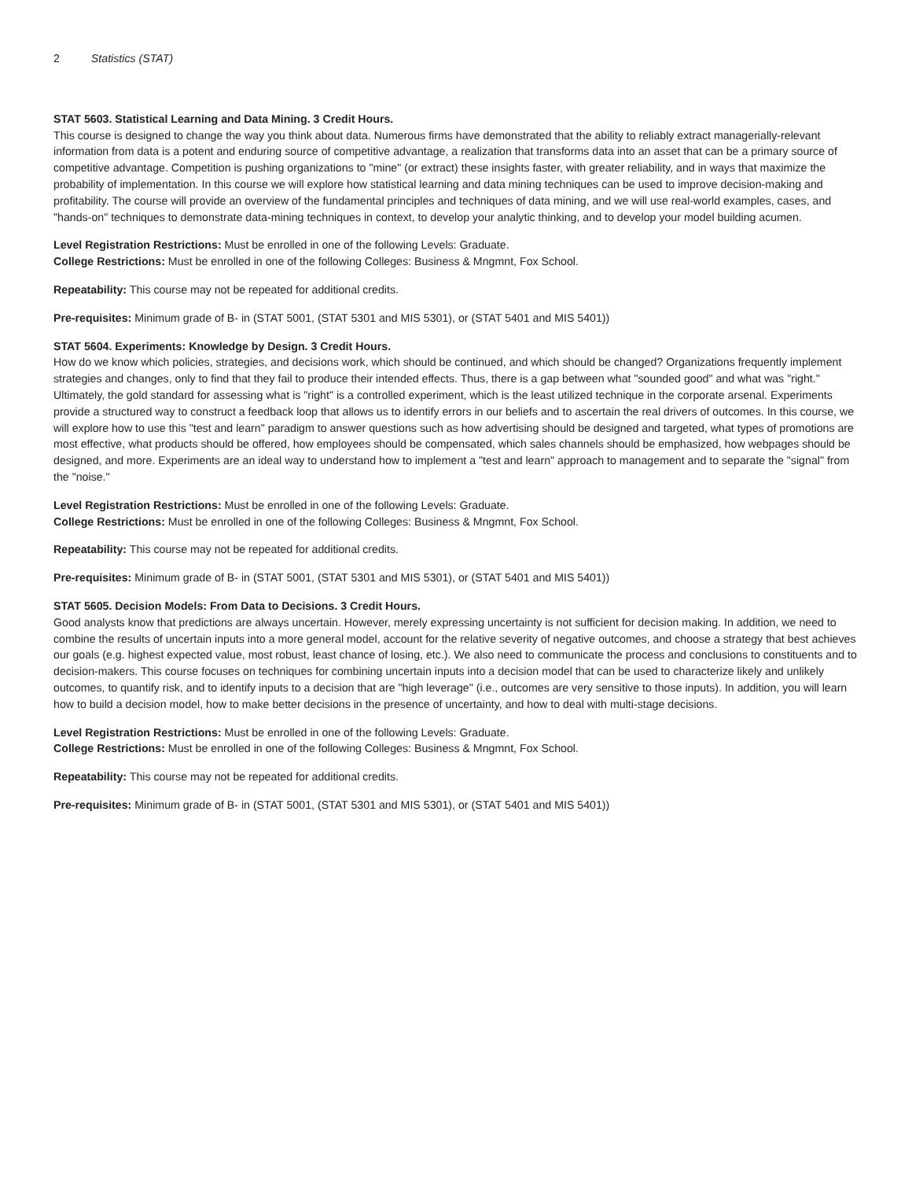2 Statistics (STAT)
STAT 5603. Statistical Learning and Data Mining. 3 Credit Hours.
This course is designed to change the way you think about data. Numerous firms have demonstrated that the ability to reliably extract managerially-relevant information from data is a potent and enduring source of competitive advantage, a realization that transforms data into an asset that can be a primary source of competitive advantage. Competition is pushing organizations to "mine" (or extract) these insights faster, with greater reliability, and in ways that maximize the probability of implementation. In this course we will explore how statistical learning and data mining techniques can be used to improve decision-making and profitability. The course will provide an overview of the fundamental principles and techniques of data mining, and we will use real-world examples, cases, and "hands-on" techniques to demonstrate data-mining techniques in context, to develop your analytic thinking, and to develop your model building acumen.
Level Registration Restrictions: Must be enrolled in one of the following Levels: Graduate.
College Restrictions: Must be enrolled in one of the following Colleges: Business & Mngmnt, Fox School.
Repeatability: This course may not be repeated for additional credits.
Pre-requisites: Minimum grade of B- in (STAT 5001, (STAT 5301 and MIS 5301), or (STAT 5401 and MIS 5401))
STAT 5604. Experiments: Knowledge by Design. 3 Credit Hours.
How do we know which policies, strategies, and decisions work, which should be continued, and which should be changed? Organizations frequently implement strategies and changes, only to find that they fail to produce their intended effects. Thus, there is a gap between what "sounded good" and what was "right." Ultimately, the gold standard for assessing what is "right" is a controlled experiment, which is the least utilized technique in the corporate arsenal. Experiments provide a structured way to construct a feedback loop that allows us to identify errors in our beliefs and to ascertain the real drivers of outcomes. In this course, we will explore how to use this "test and learn" paradigm to answer questions such as how advertising should be designed and targeted, what types of promotions are most effective, what products should be offered, how employees should be compensated, which sales channels should be emphasized, how webpages should be designed, and more. Experiments are an ideal way to understand how to implement a "test and learn" approach to management and to separate the "signal" from the "noise."
Level Registration Restrictions: Must be enrolled in one of the following Levels: Graduate.
College Restrictions: Must be enrolled in one of the following Colleges: Business & Mngmnt, Fox School.
Repeatability: This course may not be repeated for additional credits.
Pre-requisites: Minimum grade of B- in (STAT 5001, (STAT 5301 and MIS 5301), or (STAT 5401 and MIS 5401))
STAT 5605. Decision Models: From Data to Decisions. 3 Credit Hours.
Good analysts know that predictions are always uncertain. However, merely expressing uncertainty is not sufficient for decision making. In addition, we need to combine the results of uncertain inputs into a more general model, account for the relative severity of negative outcomes, and choose a strategy that best achieves our goals (e.g. highest expected value, most robust, least chance of losing, etc.). We also need to communicate the process and conclusions to constituents and to decision-makers. This course focuses on techniques for combining uncertain inputs into a decision model that can be used to characterize likely and unlikely outcomes, to quantify risk, and to identify inputs to a decision that are "high leverage" (i.e., outcomes are very sensitive to those inputs). In addition, you will learn how to build a decision model, how to make better decisions in the presence of uncertainty, and how to deal with multi-stage decisions.
Level Registration Restrictions: Must be enrolled in one of the following Levels: Graduate.
College Restrictions: Must be enrolled in one of the following Colleges: Business & Mngmnt, Fox School.
Repeatability: This course may not be repeated for additional credits.
Pre-requisites: Minimum grade of B- in (STAT 5001, (STAT 5301 and MIS 5301), or (STAT 5401 and MIS 5401))